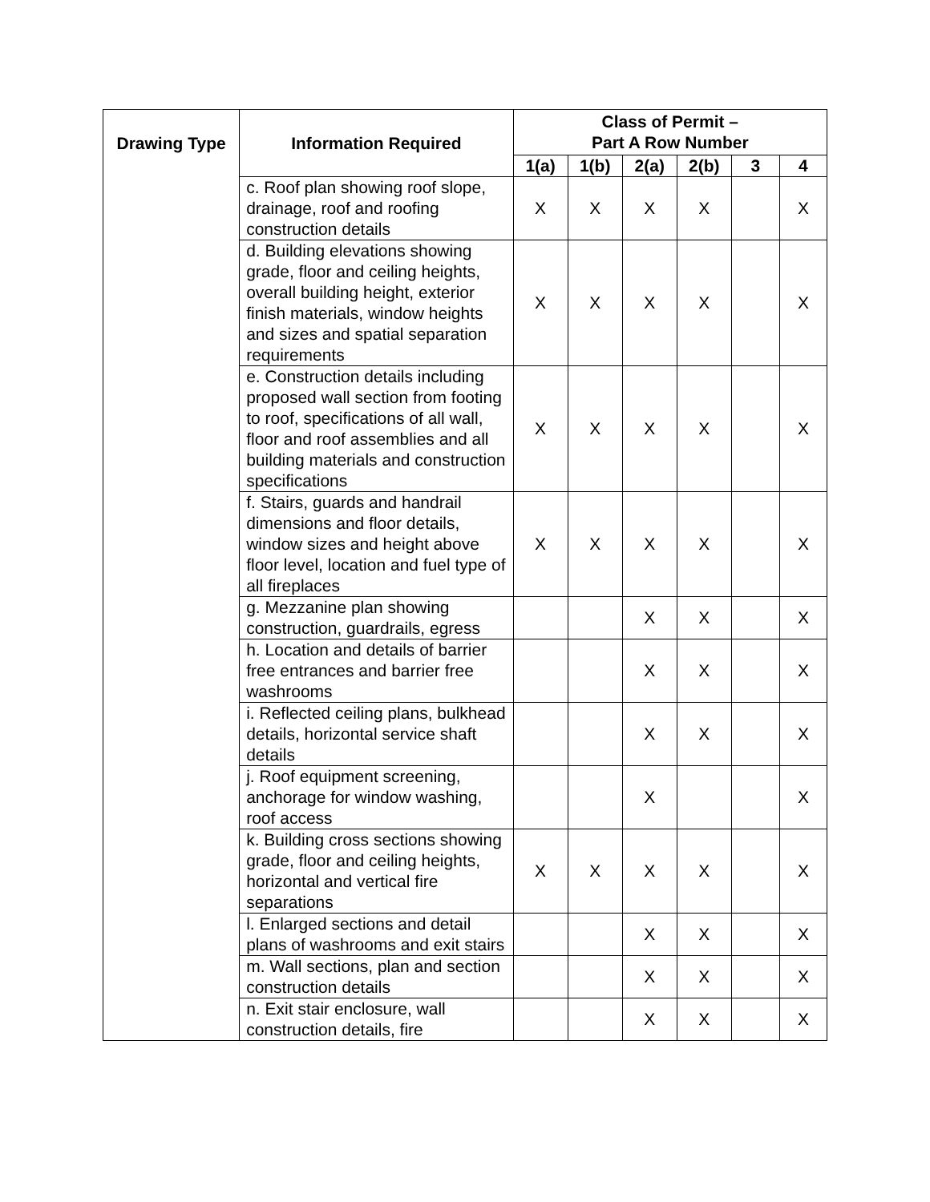| Drawing Type | Information Required | Class of Permit – Part A Row Number | | | | | |
| --- | --- | --- | --- | --- | --- | --- | --- |
| | | 1(a) | 1(b) | 2(a) | 2(b) | 3 | 4 |
| | c. Roof plan showing roof slope, drainage, roof and roofing construction details | X | X | X | X | | X |
| | d. Building elevations showing grade, floor and ceiling heights, overall building height, exterior finish materials, window heights and sizes and spatial separation requirements | X | X | X | X | | X |
| | e. Construction details including proposed wall section from footing to roof, specifications of all wall, floor and roof assemblies and all building materials and construction specifications | X | X | X | X | | X |
| | f. Stairs, guards and handrail dimensions and floor details, window sizes and height above floor level, location and fuel type of all fireplaces | X | X | X | X | | X |
| | g. Mezzanine plan showing construction, guardrails, egress | | | X | X | | X |
| | h. Location and details of barrier free entrances and barrier free washrooms | | | X | X | | X |
| | i. Reflected ceiling plans, bulkhead details, horizontal service shaft details | | | X | X | | X |
| | j. Roof equipment screening, anchorage for window washing, roof access | | | X | | | X |
| | k. Building cross sections showing grade, floor and ceiling heights, horizontal and vertical fire separations | X | X | X | X | | X |
| | l. Enlarged sections and detail plans of washrooms and exit stairs | | | X | X | | X |
| | m. Wall sections, plan and section construction details | | | X | X | | X |
| | n. Exit stair enclosure, wall construction details, fire | | | X | X | | X |